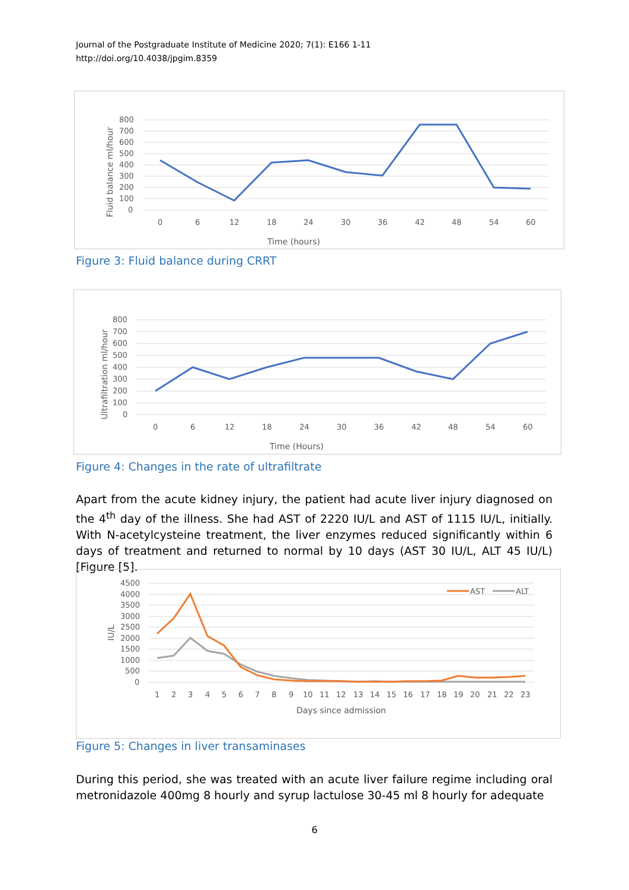Journal of the Postgraduate Institute of Medicine 2020; 7(1): E166 1-11
http://doi.org/10.4038/jpgim.8359
800
700
600
500
400
300
200
100
0
0
6
12
18
24
30
36
42
48
54
60
Time (hours)
Fluid balance ml/hour
Figure 3: Fluid balance during CRRT
800
700
600
500
400
300
200
100
0
0
6
12
18
24
30
36
42
48
54
60
Time (Hours)
Ultrafiltration ml/hour
Figure 4: Changes in the rate of ultrafiltrate
Apart from the acute kidney injury, the patient had acute liver injury diagnosed on the 4<sup>th</sup> day of the illness. She had AST of 2220 IU/L and AST of 1115 IU/L, initially. With N-acetylcysteine treatment, the liver enzymes reduced significantly within 6 days of treatment and returned to normal by 10 days (AST 30 IU/L, ALT 45 IU/L) [Figure [5].
AST
ALT
4500
4000
3500
3000
2500
2000
1500
1000
500
0
1
2
3
4
5
6
7
8
9
10
11
12
13
14
15
16
17
18
19
20
21
22
23
Days since admission
IU/L
Figure 5: Changes in liver transaminases
During this period, she was treated with an acute liver failure regime including oral metronidazole 400mg 8 hourly and syrup lactulose 30-45 ml 8 hourly for adequate
6